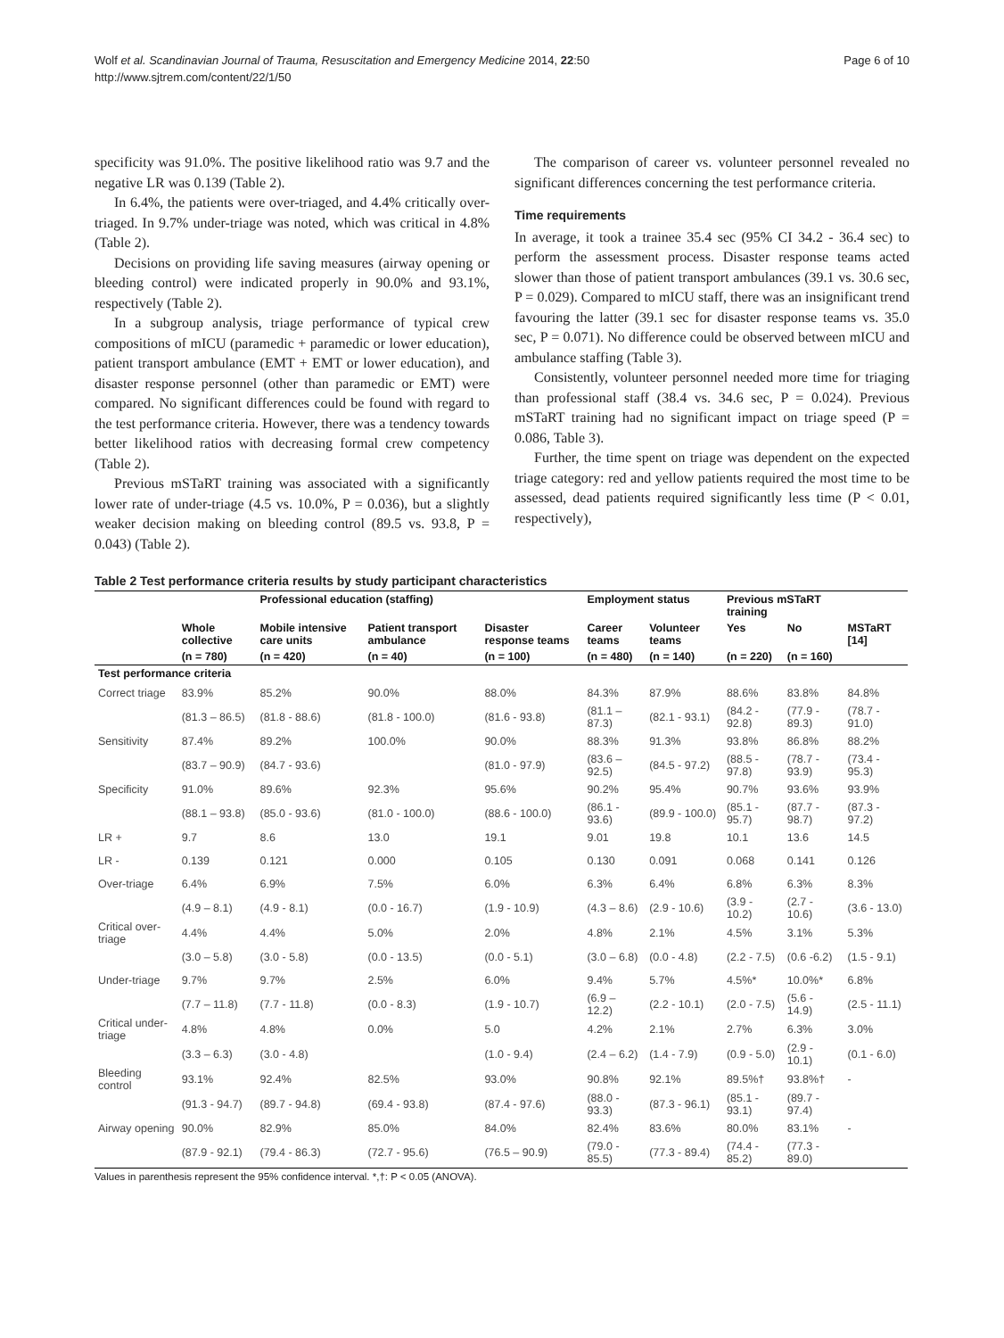Wolf et al. Scandinavian Journal of Trauma, Resuscitation and Emergency Medicine 2014, 22:50
http://www.sjtrem.com/content/22/1/50
Page 6 of 10
specificity was 91.0%. The positive likelihood ratio was 9.7 and the negative LR was 0.139 (Table 2).
In 6.4%, the patients were over-triaged, and 4.4% critically over-triaged. In 9.7% under-triage was noted, which was critical in 4.8% (Table 2).
Decisions on providing life saving measures (airway opening or bleeding control) were indicated properly in 90.0% and 93.1%, respectively (Table 2).
In a subgroup analysis, triage performance of typical crew compositions of mICU (paramedic + paramedic or lower education), patient transport ambulance (EMT + EMT or lower education), and disaster response personnel (other than paramedic or EMT) were compared. No significant differences could be found with regard to the test performance criteria. However, there was a tendency towards better likelihood ratios with decreasing formal crew competency (Table 2).
Previous mSTaRT training was associated with a significantly lower rate of under-triage (4.5 vs. 10.0%, P = 0.036), but a slightly weaker decision making on bleeding control (89.5 vs. 93.8, P = 0.043) (Table 2).
The comparison of career vs. volunteer personnel revealed no significant differences concerning the test performance criteria.
Time requirements
In average, it took a trainee 35.4 sec (95% CI 34.2 - 36.4 sec) to perform the assessment process. Disaster response teams acted slower than those of patient transport ambulances (39.1 vs. 30.6 sec, P = 0.029). Compared to mICU staff, there was an insignificant trend favouring the latter (39.1 sec for disaster response teams vs. 35.0 sec, P = 0.071). No difference could be observed between mICU and ambulance staffing (Table 3).
Consistently, volunteer personnel needed more time for triaging than professional staff (38.4 vs. 34.6 sec, P = 0.024). Previous mSTaRT training had no significant impact on triage speed (P = 0.086, Table 3).
Further, the time spent on triage was dependent on the expected triage category: red and yellow patients required the most time to be assessed, dead patients required significantly less time (P < 0.01, respectively),
Table 2 Test performance criteria results by study participant characteristics
| | | Professional education (staffing) | | | Employment status | | Previous mSTaRT training | | |
| --- | --- | --- | --- | --- | --- | --- | --- | --- | --- |
| | Whole collective | Mobile intensive care units | Patient transport ambulance | Disaster response teams | Career teams | Volunteer teams | Yes | No | MSTaRT [14] |
| | (n = 780) | (n = 420) | (n = 40) | (n = 100) | (n = 480) | (n = 140) | (n = 220) | (n = 160) | |
| Test performance criteria | | | | | | | | | |
| Correct triage | 83.9% | 85.2% | 90.0% | 88.0% | 84.3% | 87.9% | 88.6% | 83.8% | 84.8% |
| | (81.3 – 86.5) | (81.8 - 88.6) | (81.8 - 100.0) | (81.6 - 93.8) | (81.1 – 87.3) | (82.1 - 93.1) | (84.2 - 92.8) | (77.9 - 89.3) | (78.7 - 91.0) |
| Sensitivity | 87.4% | 89.2% | 100.0% | 90.0% | 88.3% | 91.3% | 93.8% | 86.8% | 88.2% |
| | (83.7 – 90.9) | (84.7 - 93.6) | | (81.0 - 97.9) | (83.6 – 92.5) | (84.5 - 97.2) | (88.5 - 97.8) | (78.7 - 93.9) | (73.4 - 95.3) |
| Specificity | 91.0% | 89.6% | 92.3% | 95.6% | 90.2% | 95.4% | 90.7% | 93.6% | 93.9% |
| | (88.1 – 93.8) | (85.0 - 93.6) | (81.0 - 100.0) | (88.6 - 100.0) | (86.1 - 93.6) | (89.9 - 100.0) | (85.1 - 95.7) | (87.7 - 98.7) | (87.3 - 97.2) |
| LR + | 9.7 | 8.6 | 13.0 | 19.1 | 9.01 | 19.8 | 10.1 | 13.6 | 14.5 |
| LR - | 0.139 | 0.121 | 0.000 | 0.105 | 0.130 | 0.091 | 0.068 | 0.141 | 0.126 |
| Over-triage | 6.4% | 6.9% | 7.5% | 6.0% | 6.3% | 6.4% | 6.8% | 6.3% | 8.3% |
| | (4.9 – 8.1) | (4.9 - 8.1) | (0.0 - 16.7) | (1.9 - 10.9) | (4.3 – 8.6) | (2.9 - 10.6) | (3.9 - 10.2) | (2.7 - 10.6) | (3.6 - 13.0) |
| Critical over-triage | 4.4% | 4.4% | 5.0% | 2.0% | 4.8% | 2.1% | 4.5% | 3.1% | 5.3% |
| | (3.0 – 5.8) | (3.0 - 5.8) | (0.0 - 13.5) | (0.0 - 5.1) | (3.0 – 6.8) | (0.0 - 4.8) | (2.2 - 7.5) | (0.6 -6.2) | (1.5 - 9.1) |
| Under-triage | 9.7% | 9.7% | 2.5% | 6.0% | 9.4% | 5.7% | 4.5%* | 10.0%* | 6.8% |
| | (7.7 – 11.8) | (7.7 - 11.8) | (0.0 - 8.3) | (1.9 - 10.7) | (6.9 – 12.2) | (2.2 - 10.1) | (2.0 - 7.5) | (5.6 - 14.9) | (2.5 - 11.1) |
| Critical under-triage | 4.8% | 4.8% | 0.0% | 5.0 | 4.2% | 2.1% | 2.7% | 6.3% | 3.0% |
| | (3.3 – 6.3) | (3.0 - 4.8) | | (1.0 - 9.4) | (2.4 – 6.2) | (1.4 - 7.9) | (0.9 - 5.0) | (2.9 - 10.1) | (0.1 - 6.0) |
| Bleeding control | 93.1% | 92.4% | 82.5% | 93.0% | 90.8% | 92.1% | 89.5%† | 93.8%† | - |
| | (91.3 - 94.7) | (89.7 - 94.8) | (69.4 - 93.8) | (87.4 - 97.6) | (88.0 - 93.3) | (87.3 - 96.1) | (85.1 - 93.1) | (89.7 - 97.4) | |
| Airway opening | 90.0% | 82.9% | 85.0% | 84.0% | 82.4% | 83.6% | 80.0% | 83.1% | - |
| | (87.9 - 92.1) | (79.4 - 86.3) | (72.7 - 95.6) | (76.5 – 90.9) | (79.0 - 85.5) | (77.3 - 89.4) | (74.4 - 85.2) | (77.3 - 89.0) | |
Values in parenthesis represent the 95% confidence interval. *,†: P < 0.05 (ANOVA).